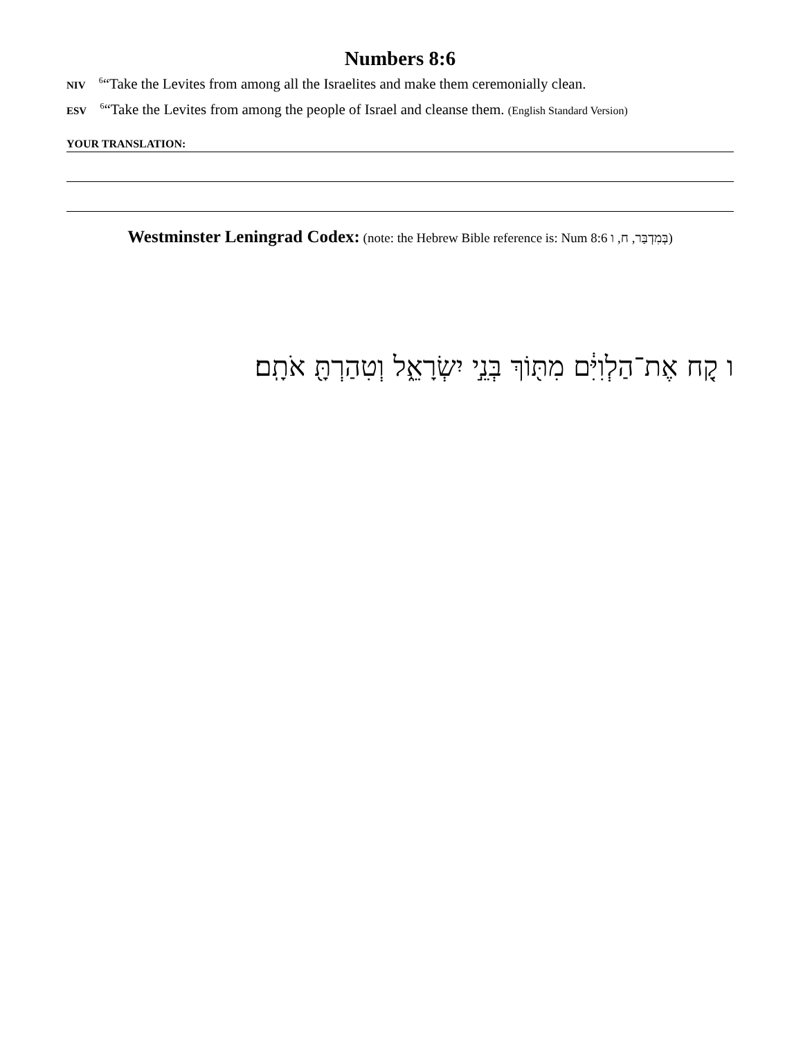Numbers 8:6
NIV <sup>6</sup>“Take the Levites from among all the Israelites and make them ceremonially clean.
ESV <sup>6</sup>“Take the Levites from among the people of Israel and cleanse them. (English Standard Version)
YOUR TRANSLATION:
Westminster Leningrad Codex: (note: the Hebrew Bible reference is: Num 8:6 בְּמִדְבַּר, ח, ו)
ו קַ֚ח אֶת־הַלְוִיִּ֔ם מִתּ֖וֹךְ בְּנֵ֣י יִשְׂרָאֵ֑ל וְטִהַרְתָּ֖ אֹתָֽם׃